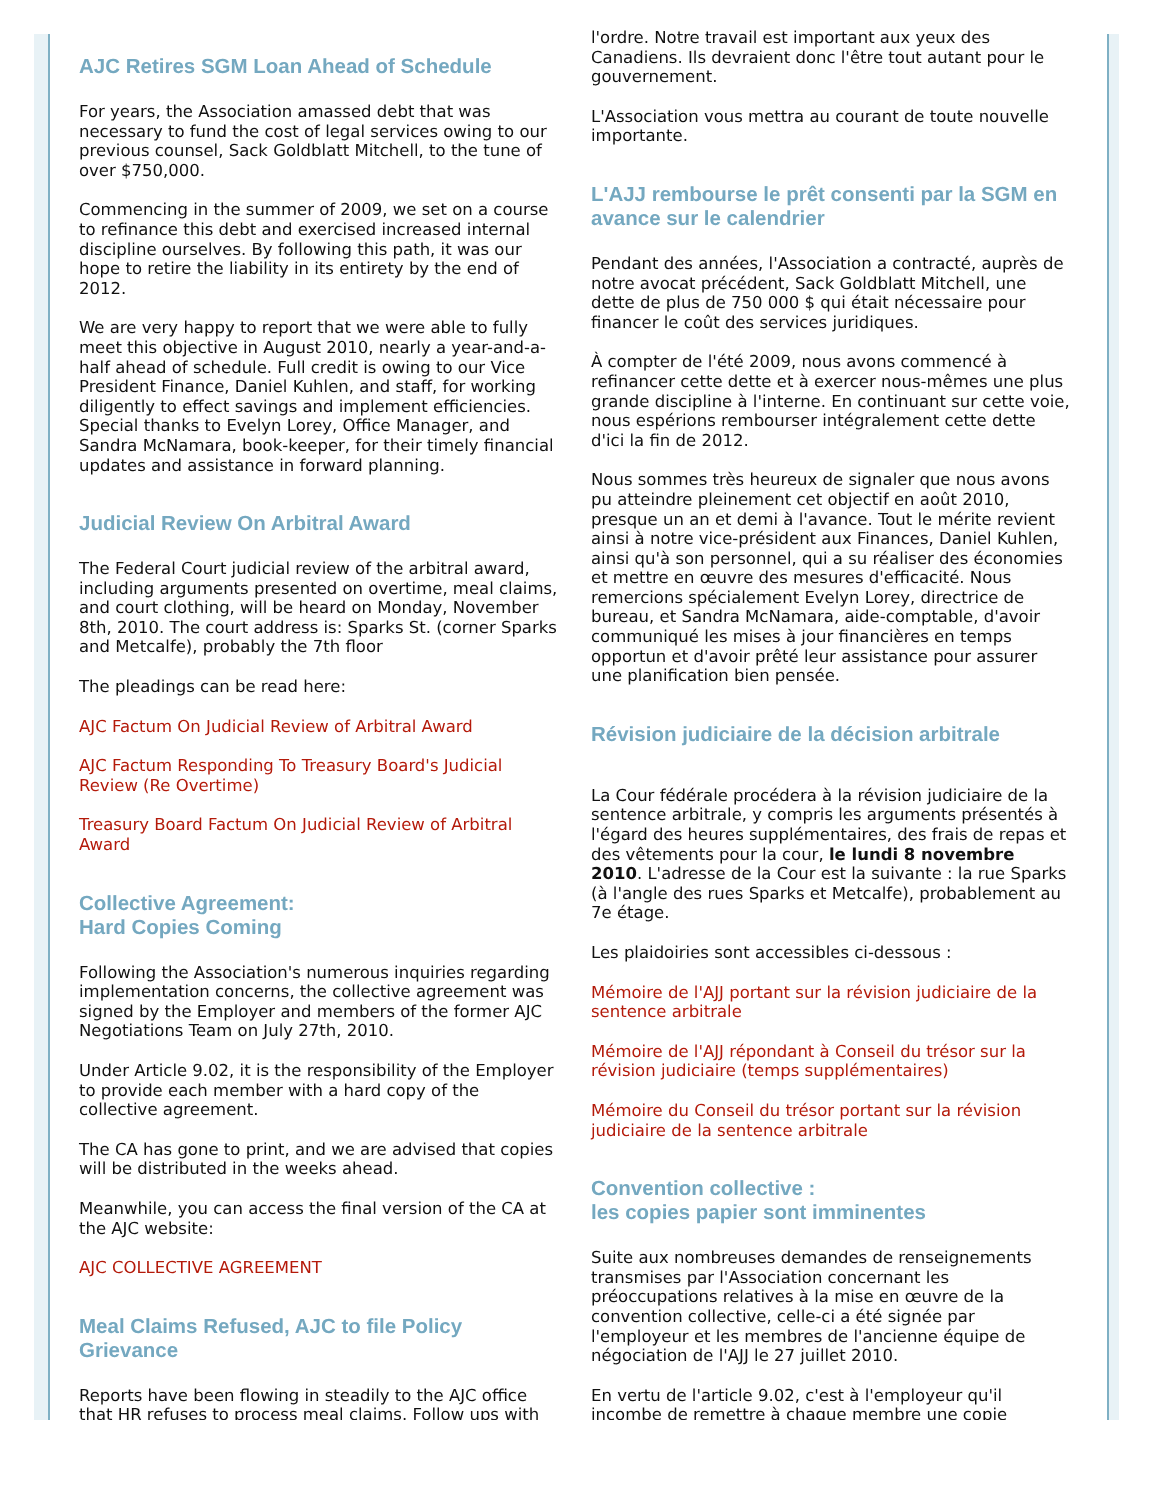AJC Retires SGM Loan Ahead of Schedule
For years, the Association amassed debt that was necessary to fund the cost of legal services owing to our previous counsel, Sack Goldblatt Mitchell, to the tune of over $750,000.
Commencing in the summer of 2009, we set on a course to refinance this debt and exercised increased internal discipline ourselves. By following this path, it was our hope to retire the liability in its entirety by the end of 2012.
We are very happy to report that we were able to fully meet this objective in August 2010, nearly a year-and-a-half ahead of schedule. Full credit is owing to our Vice President Finance, Daniel Kuhlen, and staff, for working diligently to effect savings and implement efficiencies. Special thanks to Evelyn Lorey, Office Manager, and Sandra McNamara, book-keeper, for their timely financial updates and assistance in forward planning.
Judicial Review On Arbitral Award
The Federal Court judicial review of the arbitral award, including arguments presented on overtime, meal claims, and court clothing, will be heard on Monday, November 8th, 2010. The court address is: Sparks St. (corner Sparks and Metcalfe), probably the 7th floor
The pleadings can be read here:
AJC Factum On Judicial Review of Arbitral Award
AJC Factum Responding To Treasury Board's Judicial Review (Re Overtime)
Treasury Board Factum On Judicial Review of Arbitral Award
Collective Agreement:
Hard Copies Coming
Following the Association's numerous inquiries regarding implementation concerns, the collective agreement was signed by the Employer and members of the former AJC Negotiations Team on July 27th, 2010.
Under Article 9.02, it is the responsibility of the Employer to provide each member with a hard copy of the collective agreement.
The CA has gone to print, and we are advised that copies will be distributed in the weeks ahead.
Meanwhile, you can access the final version of the CA at the AJC website:
AJC COLLECTIVE AGREEMENT
Meal Claims Refused, AJC to file Policy Grievance
Reports have been flowing in steadily to the AJC office that HR refuses to process meal claims. Follow ups with
l'ordre. Notre travail est important aux yeux des Canadiens. Ils devraient donc l'être tout autant pour le gouvernement.
L'Association vous mettra au courant de toute nouvelle importante.
L'AJJ rembourse le prêt consenti par la SGM en avance sur le calendrier
Pendant des années, l'Association a contracté, auprès de notre avocat précédent, Sack Goldblatt Mitchell, une dette de plus de 750 000 $ qui était nécessaire pour financer le coût des services juridiques.
À compter de l'été 2009, nous avons commencé à refinancer cette dette et à exercer nous-mêmes une plus grande discipline à l'interne. En continuant sur cette voie, nous espérions rembourser intégralement cette dette d'ici la fin de 2012.
Nous sommes très heureux de signaler que nous avons pu atteindre pleinement cet objectif en août 2010, presque un an et demi à l'avance. Tout le mérite revient ainsi à notre vice-président aux Finances, Daniel Kuhlen, ainsi qu'à son personnel, qui a su réaliser des économies et mettre en œuvre des mesures d'efficacité. Nous remercions spécialement Evelyn Lorey, directrice de bureau, et Sandra McNamara, aide-comptable, d'avoir communiqué les mises à jour financières en temps opportun et d'avoir prêté leur assistance pour assurer une planification bien pensée.
Révision judiciaire de la décision arbitrale
La Cour fédérale procédera à la révision judiciaire de la sentence arbitrale, y compris les arguments présentés à l'égard des heures supplémentaires, des frais de repas et des vêtements pour la cour, le lundi 8 novembre 2010. L'adresse de la Cour est la suivante : la rue Sparks (à l'angle des rues Sparks et Metcalfe), probablement au 7e étage.
Les plaidoiries sont accessibles ci-dessous :
Mémoire de l'AJJ portant sur la révision judiciaire de la sentence arbitrale
Mémoire de l'AJJ répondant à Conseil du trésor sur la révision judiciaire (temps supplémentaires)
Mémoire du Conseil du trésor portant sur la révision judiciaire de la sentence arbitrale
Convention collective :
les copies papier sont imminentes
Suite aux nombreuses demandes de renseignements transmises par l'Association concernant les préoccupations relatives à la mise en œuvre de la convention collective, celle-ci a été signée par l'employeur et les membres de l'ancienne équipe de négociation de l'AJJ le 27 juillet 2010.
En vertu de l'article 9.02, c'est à l'employeur qu'il incombe de remettre à chaque membre une copie